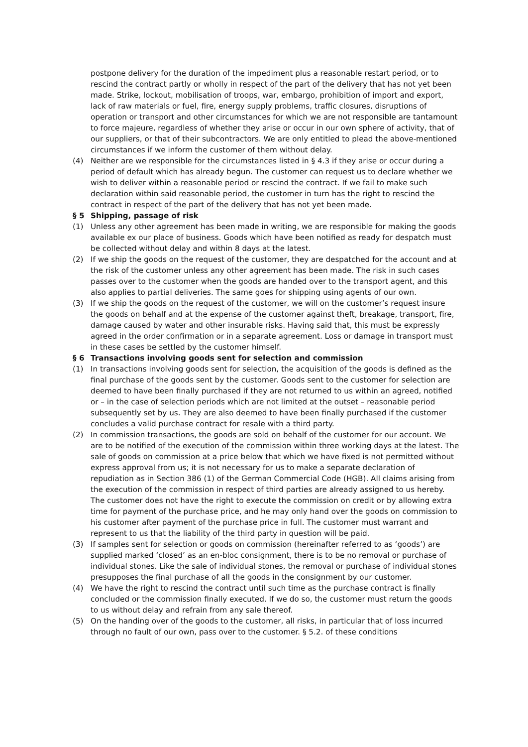postpone delivery for the duration of the impediment plus a reasonable restart period, or to rescind the contract partly or wholly in respect of the part of the delivery that has not yet been made. Strike, lockout, mobilisation of troops, war, embargo, prohibition of import and export, lack of raw materials or fuel, fire, energy supply problems, traffic closures, disruptions of operation or transport and other circumstances for which we are not responsible are tantamount to force majeure, regardless of whether they arise or occur in our own sphere of activity, that of our suppliers, or that of their subcontractors. We are only entitled to plead the above-mentioned circumstances if we inform the customer of them without delay.
(4) Neither are we responsible for the circumstances listed in § 4.3 if they arise or occur during a period of default which has already begun. The customer can request us to declare whether we wish to deliver within a reasonable period or rescind the contract. If we fail to make such declaration within said reasonable period, the customer in turn has the right to rescind the contract in respect of the part of the delivery that has not yet been made.
§ 5 Shipping, passage of risk
(1) Unless any other agreement has been made in writing, we are responsible for making the goods available ex our place of business. Goods which have been notified as ready for despatch must be collected without delay and within 8 days at the latest.
(2) If we ship the goods on the request of the customer, they are despatched for the account and at the risk of the customer unless any other agreement has been made. The risk in such cases passes over to the customer when the goods are handed over to the transport agent, and this also applies to partial deliveries. The same goes for shipping using agents of our own.
(3) If we ship the goods on the request of the customer, we will on the customer’s request insure the goods on behalf and at the expense of the customer against theft, breakage, transport, fire, damage caused by water and other insurable risks. Having said that, this must be expressly agreed in the order confirmation or in a separate agreement. Loss or damage in transport must in these cases be settled by the customer himself.
§ 6 Transactions involving goods sent for selection and commission
(1) In transactions involving goods sent for selection, the acquisition of the goods is defined as the final purchase of the goods sent by the customer. Goods sent to the customer for selection are deemed to have been finally purchased if they are not returned to us within an agreed, notified or – in the case of selection periods which are not limited at the outset – reasonable period subsequently set by us. They are also deemed to have been finally purchased if the customer concludes a valid purchase contract for resale with a third party.
(2) In commission transactions, the goods are sold on behalf of the customer for our account. We are to be notified of the execution of the commission within three working days at the latest. The sale of goods on commission at a price below that which we have fixed is not permitted without express approval from us; it is not necessary for us to make a separate declaration of repudiation as in Section 386 (1) of the German Commercial Code (HGB). All claims arising from the execution of the commission in respect of third parties are already assigned to us hereby. The customer does not have the right to execute the commission on credit or by allowing extra time for payment of the purchase price, and he may only hand over the goods on commission to his customer after payment of the purchase price in full. The customer must warrant and represent to us that the liability of the third party in question will be paid.
(3) If samples sent for selection or goods on commission (hereinafter referred to as ‘goods’) are supplied marked ‘closed’ as an en-bloc consignment, there is to be no removal or purchase of individual stones. Like the sale of individual stones, the removal or purchase of individual stones presupposes the final purchase of all the goods in the consignment by our customer.
(4) We have the right to rescind the contract until such time as the purchase contract is finally concluded or the commission finally executed. If we do so, the customer must return the goods to us without delay and refrain from any sale thereof.
(5) On the handing over of the goods to the customer, all risks, in particular that of loss incurred through no fault of our own, pass over to the customer. § 5.2. of these conditions